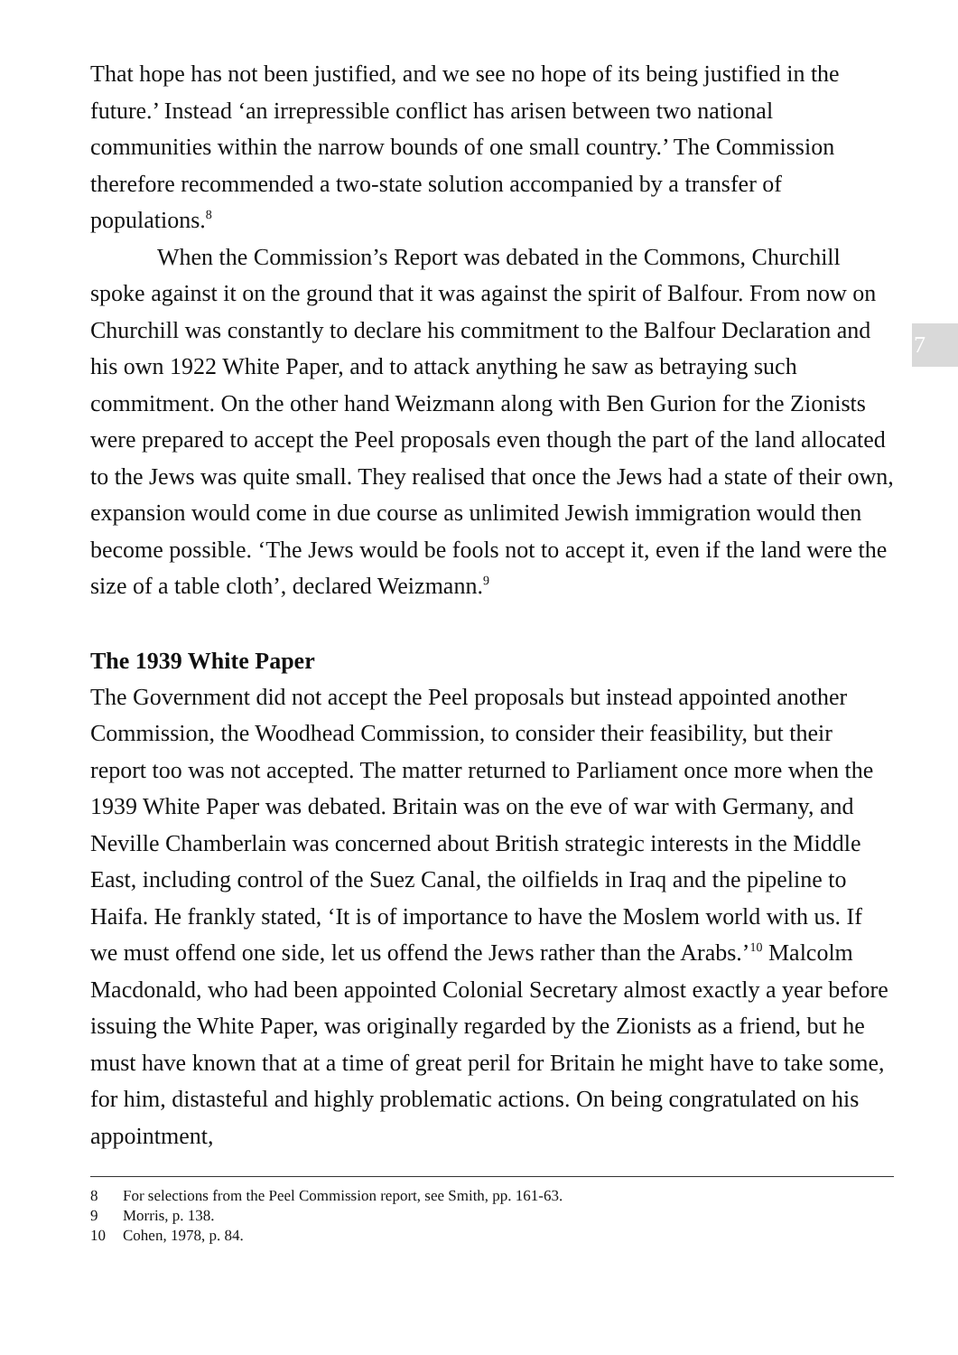7
That hope has not been justified, and we see no hope of its being justified in the future.’ Instead ‘an irrepressible conflict has arisen between two national communities within the narrow bounds of one small country.’ The Commission therefore recommended a two-state solution accompanied by a transfer of populations.<sup>8</sup>
When the Commission’s Report was debated in the Commons, Churchill spoke against it on the ground that it was against the spirit of Balfour. From now on Churchill was constantly to declare his commitment to the Balfour Declaration and his own 1922 White Paper, and to attack anything he saw as betraying such commitment. On the other hand Weizmann along with Ben Gurion for the Zionists were prepared to accept the Peel proposals even though the part of the land allocated to the Jews was quite small. They realised that once the Jews had a state of their own, expansion would come in due course as unlimited Jewish immigration would then become possible. ‘The Jews would be fools not to accept it, even if the land were the size of a table cloth’, declared Weizmann.<sup>9</sup>
The 1939 White Paper
The Government did not accept the Peel proposals but instead appointed another Commission, the Woodhead Commission, to consider their feasibility, but their report too was not accepted. The matter returned to Parliament once more when the 1939 White Paper was debated. Britain was on the eve of war with Germany, and Neville Chamberlain was concerned about British strategic interests in the Middle East, including control of the Suez Canal, the oilfields in Iraq and the pipeline to Haifa. He frankly stated, ‘It is of importance to have the Moslem world with us. If we must offend one side, let us offend the Jews rather than the Arabs.’<sup>10</sup> Malcolm Macdonald, who had been appointed Colonial Secretary almost exactly a year before issuing the White Paper, was originally regarded by the Zionists as a friend, but he must have known that at a time of great peril for Britain he might have to take some, for him, distasteful and highly problematic actions. On being congratulated on his appointment,
8 For selections from the Peel Commission report, see Smith, pp. 161-63.
9 Morris, p. 138.
10 Cohen, 1978, p. 84.